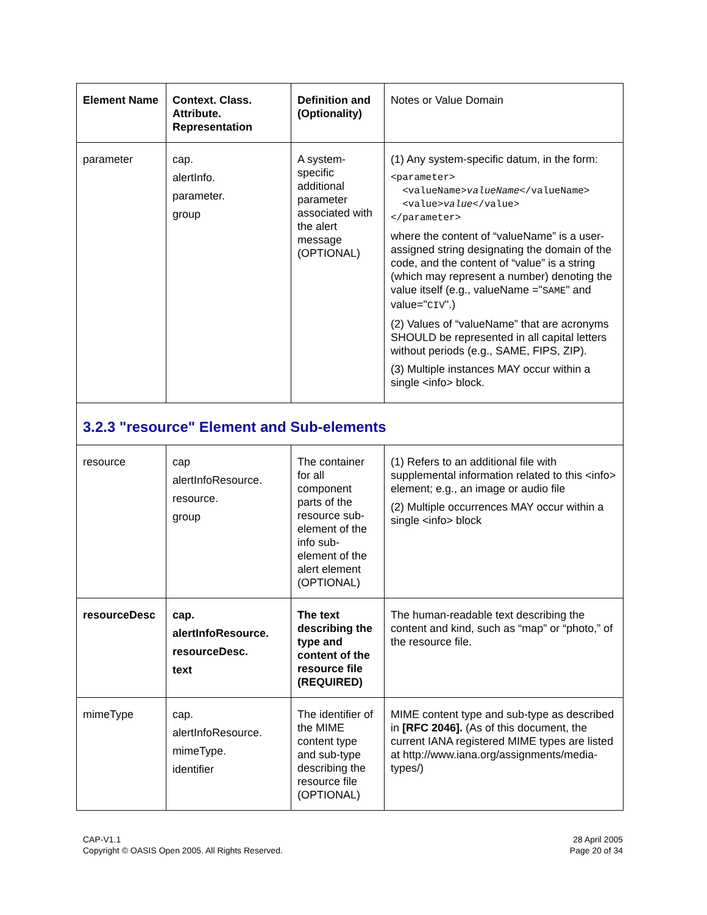| Element Name | Context. Class. Attribute. Representation | Definition and (Optionality) | Notes or Value Domain |
| --- | --- | --- | --- |
| parameter | cap. alertInfo. parameter. group | A system-specific additional parameter associated with the alert message (OPTIONAL) | (1) Any system-specific datum, in the form: <parameter> <valueName> valueName </valueName> <value> value </value> </parameter> where the content of “valueName” is a user-assigned string designating the domain of the code, and the content of “value” is a string (which may represent a number) denoting the value itself (e.g., valueName =" SAME " and value=" CIV ".) (2) Values of “valueName” that are acronyms SHOULD be represented in all capital letters without periods (e.g., SAME, FIPS, ZIP). (3) Multiple instances MAY occur within a single <info> block. |
| 3.2.3 "resource" Element and Sub-elements | | | |
| resource | cap alertInfoResource. resource. group | The container for all component parts of the resource sub-element of the info sub-element of the alert element (OPTIONAL) | (1) Refers to an additional file with supplemental information related to this <info> element; e.g., an image or audio file (2) Multiple occurrences MAY occur within a single <info> block |
| resourceDesc | cap. alertInfoResource. resourceDesc. text | The text describing the type and content of the resource file (REQUIRED) | The human-readable text describing the content and kind, such as “map” or “photo,” of the resource file. |
| mimeType | cap. alertInfoResource. mimeType. identifier | The identifier of the MIME content type and sub-type describing the resource file (OPTIONAL) | MIME content type and sub-type as described in [RFC 2046]. (As of this document, the current IANA registered MIME types are listed at http://www.iana.org/assignments/media-types/) |
CAP-V1.1
Copyright © OASIS Open 2005. All Rights Reserved.
28 April 2005
Page 20 of 34